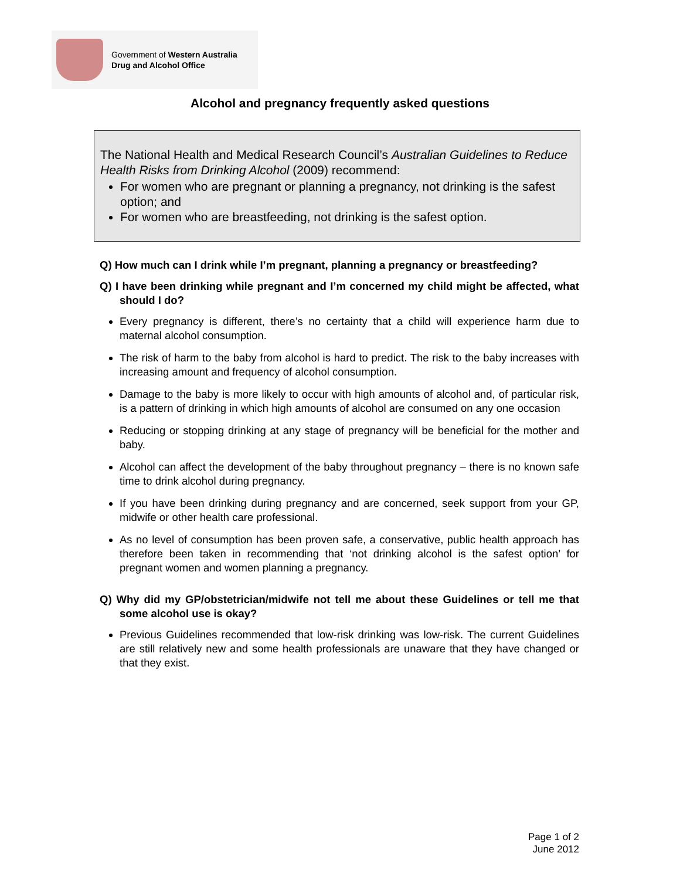Government of Western Australia
Drug and Alcohol Office
Alcohol and pregnancy frequently asked questions
The National Health and Medical Research Council’s Australian Guidelines to Reduce Health Risks from Drinking Alcohol (2009) recommend:
For women who are pregnant or planning a pregnancy, not drinking is the safest option; and
For women who are breastfeeding, not drinking is the safest option.
Q) How much can I drink while I’m pregnant, planning a pregnancy or breastfeeding?
Q) I have been drinking while pregnant and I’m concerned my child might be affected, what should I do?
Every pregnancy is different, there’s no certainty that a child will experience harm due to maternal alcohol consumption.
The risk of harm to the baby from alcohol is hard to predict. The risk to the baby increases with increasing amount and frequency of alcohol consumption.
Damage to the baby is more likely to occur with high amounts of alcohol and, of particular risk, is a pattern of drinking in which high amounts of alcohol are consumed on any one occasion
Reducing or stopping drinking at any stage of pregnancy will be beneficial for the mother and baby.
Alcohol can affect the development of the baby throughout pregnancy – there is no known safe time to drink alcohol during pregnancy.
If you have been drinking during pregnancy and are concerned, seek support from your GP, midwife or other health care professional.
As no level of consumption has been proven safe, a conservative, public health approach has therefore been taken in recommending that ‘not drinking alcohol is the safest option’ for pregnant women and women planning a pregnancy.
Q) Why did my GP/obstetrician/midwife not tell me about these Guidelines or tell me that some alcohol use is okay?
Previous Guidelines recommended that low-risk drinking was low-risk. The current Guidelines are still relatively new and some health professionals are unaware that they have changed or that they exist.
Page 1 of 2
June 2012